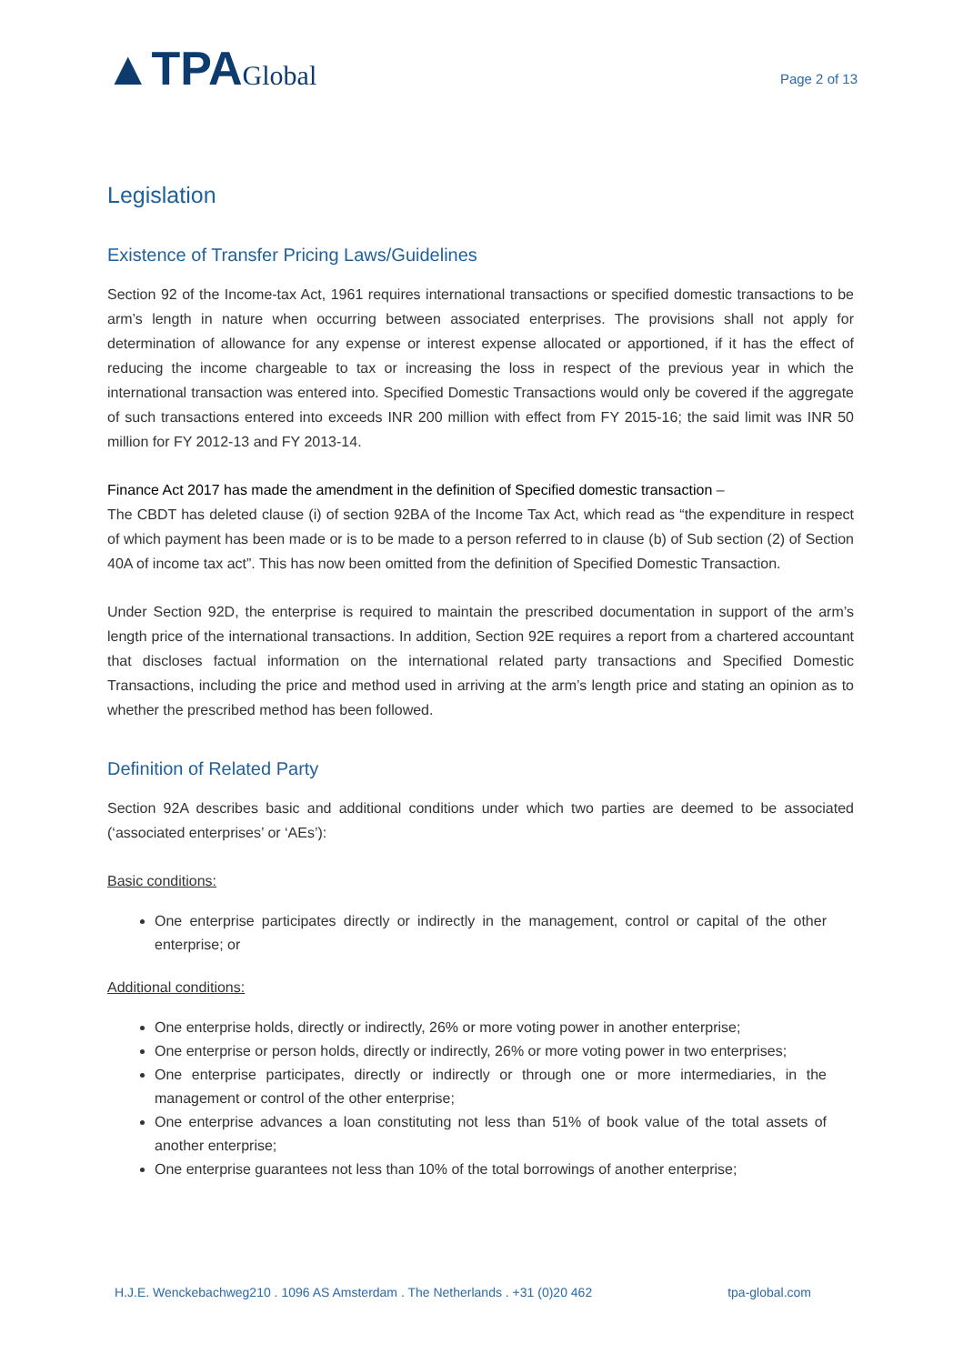▲TPAGlobal
Page 2 of 13
Legislation
Existence of Transfer Pricing Laws/Guidelines
Section 92 of the Income-tax Act, 1961 requires international transactions or specified domestic transactions to be arm’s length in nature when occurring between associated enterprises. The provisions shall not apply for determination of allowance for any expense or interest expense allocated or apportioned, if it has the effect of reducing the income chargeable to tax or increasing the loss in respect of the previous year in which the international transaction was entered into. Specified Domestic Transactions would only be covered if the aggregate of such transactions entered into exceeds INR 200 million with effect from FY 2015-16; the said limit was INR 50 million for FY 2012-13 and FY 2013-14.
Finance Act 2017 has made the amendment in the definition of Specified domestic transaction –
The CBDT has deleted clause (i) of section 92BA of the Income Tax Act, which read as “the expenditure in respect of which payment has been made or is to be made to a person referred to in clause (b) of Sub section (2) of Section 40A of income tax act”. This has now been omitted from the definition of Specified Domestic Transaction.
Under Section 92D, the enterprise is required to maintain the prescribed documentation in support of the arm’s length price of the international transactions. In addition, Section 92E requires a report from a chartered accountant that discloses factual information on the international related party transactions and Specified Domestic Transactions, including the price and method used in arriving at the arm’s length price and stating an opinion as to whether the prescribed method has been followed.
Definition of Related Party
Section 92A describes basic and additional conditions under which two parties are deemed to be associated (‘associated enterprises’ or ‘AEs’):
Basic conditions:
One enterprise participates directly or indirectly in the management, control or capital of the other enterprise; or
Additional conditions:
One enterprise holds, directly or indirectly, 26% or more voting power in another enterprise;
One enterprise or person holds, directly or indirectly, 26% or more voting power in two enterprises;
One enterprise participates, directly or indirectly or through one or more intermediaries, in the management or control of the other enterprise;
One enterprise advances a loan constituting not less than 51% of book value of the total assets of another enterprise;
One enterprise guarantees not less than 10% of the total borrowings of another enterprise;
H.J.E. Wenckebachweg210 . 1096 AS Amsterdam . The Netherlands . +31 (0)20 462 tpa-global.com